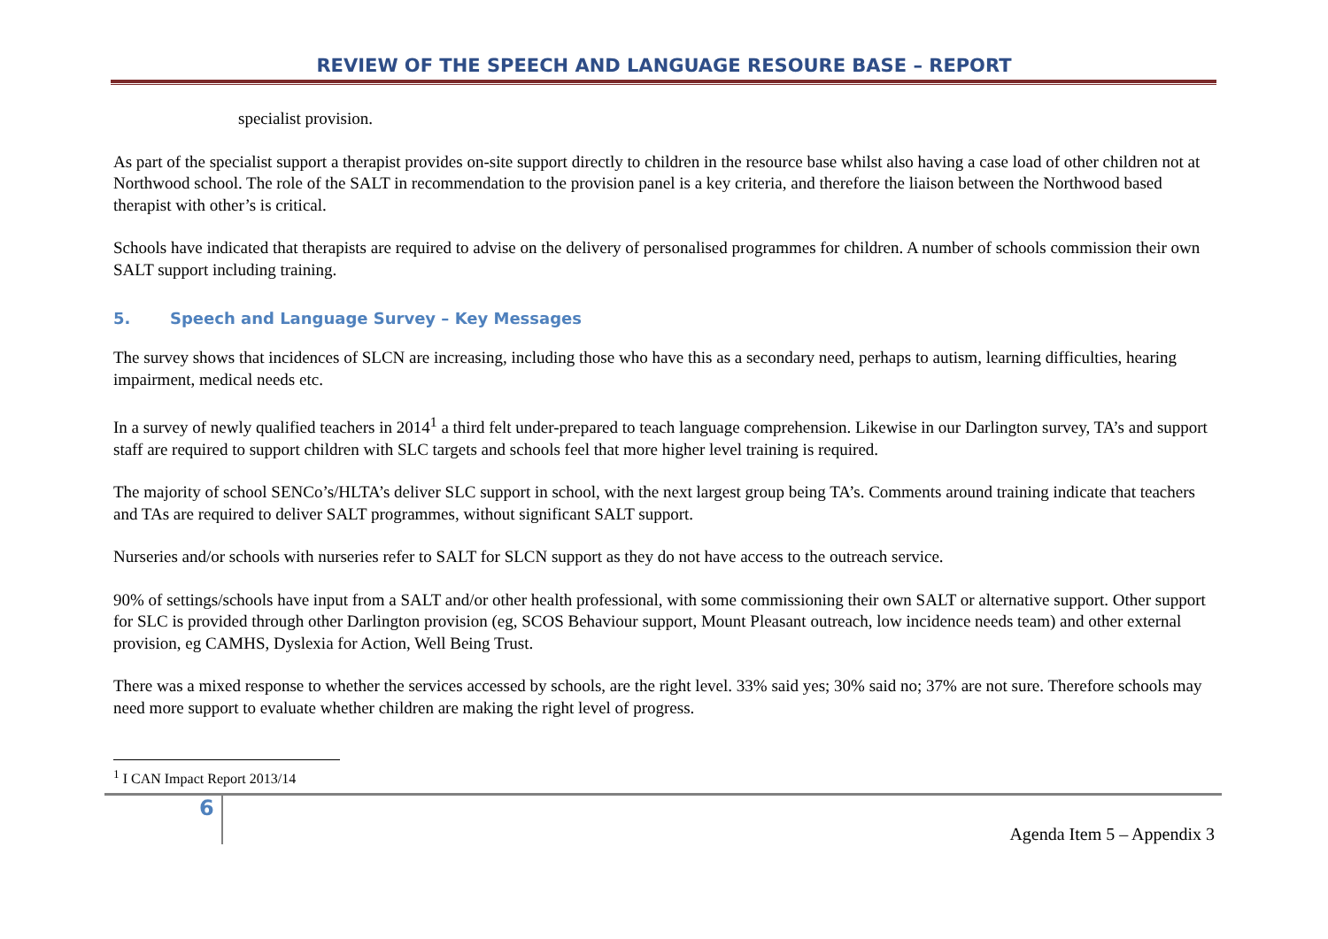REVIEW OF THE SPEECH AND LANGUAGE RESOURE BASE – REPORT
specialist provision.
As part of the specialist support a therapist provides on-site support directly to children in the resource base whilst also having a case load of other children not at Northwood school. The role of the SALT in recommendation to the provision panel is a key criteria, and therefore the liaison between the Northwood based therapist with other’s is critical.
Schools have indicated that therapists are required to advise on the delivery of personalised programmes for children. A number of schools commission their own SALT support including training.
5. Speech and Language Survey – Key Messages
The survey shows that incidences of SLCN are increasing, including those who have this as a secondary need, perhaps to autism, learning difficulties, hearing impairment, medical needs etc.
In a survey of newly qualified teachers in 2014<sup>1</sup> a third felt under-prepared to teach language comprehension. Likewise in our Darlington survey, TA’s and support staff are required to support children with SLC targets and schools feel that more higher level training is required.
The majority of school SENCo’s/HLTA’s deliver SLC support in school, with the next largest group being TA’s. Comments around training indicate that teachers and TAs are required to deliver SALT programmes, without significant SALT support.
Nurseries and/or schools with nurseries refer to SALT for SLCN support as they do not have access to the outreach service.
90% of settings/schools have input from a SALT and/or other health professional, with some commissioning their own SALT or alternative support. Other support for SLC is provided through other Darlington provision (eg, SCOS Behaviour support, Mount Pleasant outreach, low incidence needs team) and other external provision, eg CAMHS, Dyslexia for Action, Well Being Trust.
There was a mixed response to whether the services accessed by schools, are the right level. 33% said yes; 30% said no; 37% are not sure. Therefore schools may need more support to evaluate whether children are making the right level of progress.
<sup>1</sup> I CAN Impact Report 2013/14
6
Agenda Item 5 – Appendix 3